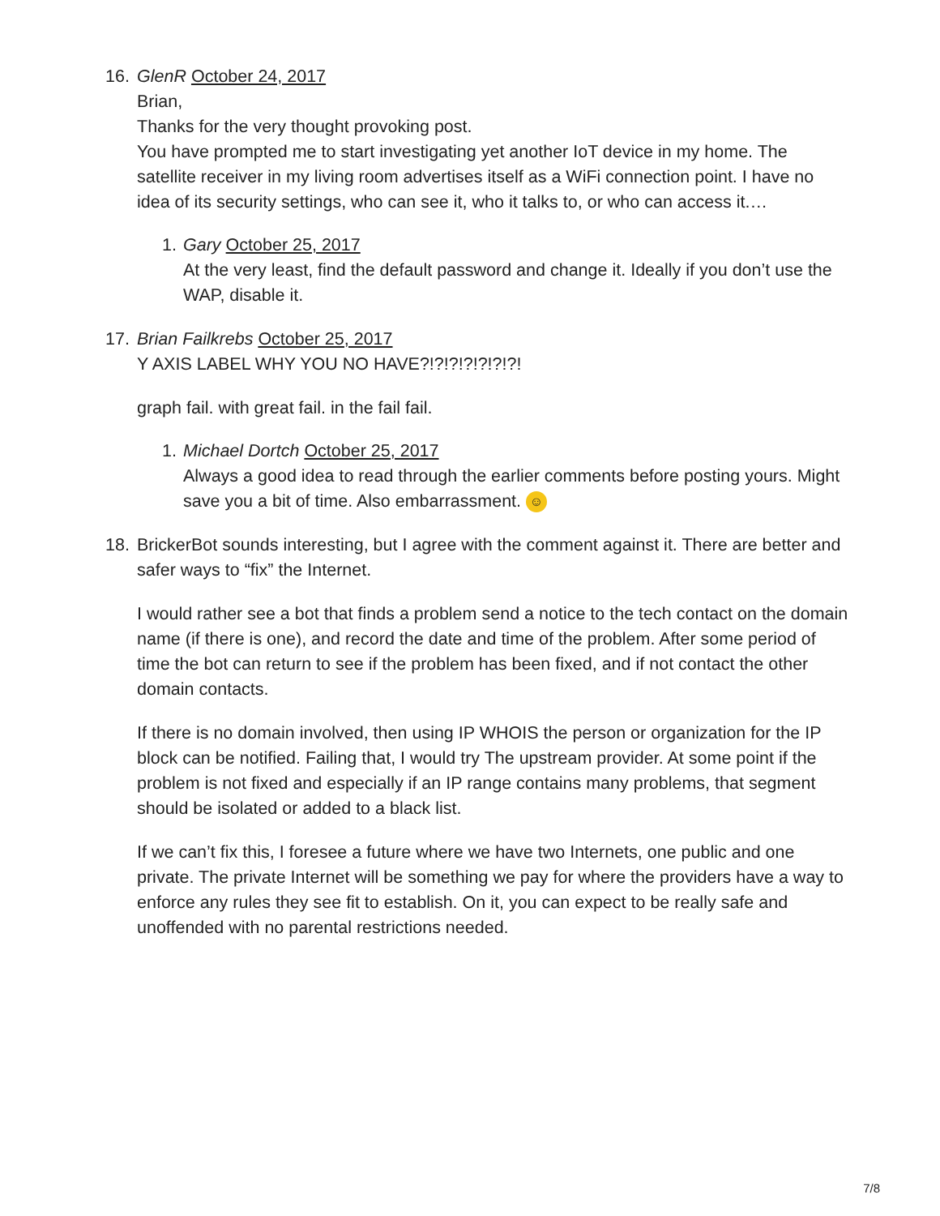16. GlenR October 24, 2017
Brian,
Thanks for the very thought provoking post.
You have prompted me to start investigating yet another IoT device in my home. The satellite receiver in my living room advertises itself as a WiFi connection point. I have no idea of its security settings, who can see it, who it talks to, or who can access it.…
1. Gary October 25, 2017
At the very least, find the default password and change it. Ideally if you don’t use the WAP, disable it.
17. Brian Failkrebs October 25, 2017
Y AXIS LABEL WHY YOU NO HAVE?!?!?!?!?!?!?!
graph fail. with great fail. in the fail fail.
1. Michael Dortch October 25, 2017
Always a good idea to read through the earlier comments before posting yours. Might save you a bit of time. Also embarrassment. ☺
18. BrickerBot sounds interesting, but I agree with the comment against it. There are better and safer ways to “fix” the Internet.
I would rather see a bot that finds a problem send a notice to the tech contact on the domain name (if there is one), and record the date and time of the problem. After some period of time the bot can return to see if the problem has been fixed, and if not contact the other domain contacts.
If there is no domain involved, then using IP WHOIS the person or organization for the IP block can be notified. Failing that, I would try The upstream provider. At some point if the problem is not fixed and especially if an IP range contains many problems, that segment should be isolated or added to a black list.
If we can’t fix this, I foresee a future where we have two Internets, one public and one private. The private Internet will be something we pay for where the providers have a way to enforce any rules they see fit to establish. On it, you can expect to be really safe and unoffended with no parental restrictions needed.
7/8